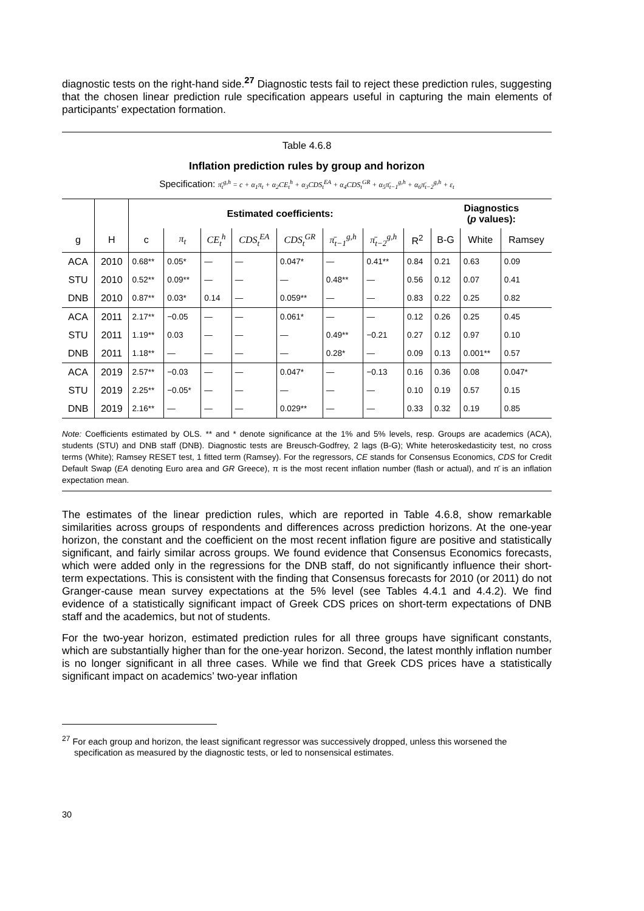diagnostic tests on the right-hand side.<sup>27</sup> Diagnostic tests fail to reject these prediction rules, suggesting that the chosen linear prediction rule specification appears useful in capturing the main elements of participants’ expectation formation.
Table 4.6.8
Inflation prediction rules by group and horizon
Specification: π̄<sub>t</sub><sup>g,h</sup> = c + α<sub>1</sub>π<sub>t</sub> + α<sub>2</sub>CE<sub>t</sub><sup>h</sup> + α<sub>3</sub>CDS<sub>t</sub><sup>EA</sup> + α<sub>4</sub>CDS<sub>t</sub><sup>GR</sup> + α<sub>5</sub>π̄<sub>t−1</sub><sup>g,h</sup> + α<sub>6</sub>π̄<sub>t−2</sub><sup>g,h</sup> + ε<sub>t</sub>
| | | Estimated coefficients: | | | | | | | | Diagnostics ( p values): | | |
| --- | --- | --- | --- | --- | --- | --- | --- | --- | --- | --- | --- | --- |
| g | H | c | π<sub>t</sub> | CE<sub>t</sub><sup>h</sup> | CDS<sub>t</sub><sup>EA</sup> | CDS<sub>t</sub><sup>GR</sup> | π̄<sub>t−1</sub><sup>g,h</sup> | π̄<sub>t−2</sub><sup>g,h</sup> | R<sup>2</sup> | B-G | White | Ramsey |
| ACA | 2010 | 0.68** | 0.05* | — | — | 0.047* | — | 0.41** | 0.84 | 0.21 | 0.63 | 0.09 |
| STU | 2010 | 0.52** | 0.09** | — | — | — | 0.48** | — | 0.56 | 0.12 | 0.07 | 0.41 |
| DNB | 2010 | 0.87** | 0.03* | 0.14 | — | 0.059** | — | — | 0.83 | 0.22 | 0.25 | 0.82 |
| ACA | 2011 | 2.17** | −0.05 | — | — | 0.061* | — | — | 0.12 | 0.26 | 0.25 | 0.45 |
| STU | 2011 | 1.19** | 0.03 | — | — | — | 0.49** | −0.21 | 0.27 | 0.12 | 0.97 | 0.10 |
| DNB | 2011 | 1.18** | — | — | — | — | 0.28* | — | 0.09 | 0.13 | 0.001** | 0.57 |
| ACA | 2019 | 2.57** | −0.03 | — | — | 0.047* | — | −0.13 | 0.16 | 0.36 | 0.08 | 0.047* |
| STU | 2019 | 2.25** | −0.05* | — | — | — | — | — | 0.10 | 0.19 | 0.57 | 0.15 |
| DNB | 2019 | 2.16** | — | — | — | 0.029** | — | — | 0.33 | 0.32 | 0.19 | 0.85 |
Note: Coefficients estimated by OLS. ** and * denote significance at the 1% and 5% levels, resp. Groups are academics (ACA), students (STU) and DNB staff (DNB). Diagnostic tests are Breusch-Godfrey, 2 lags (B-G); White heteroskedasticity test, no cross terms (White); Ramsey RESET test, 1 fitted term (Ramsey). For the regressors, CE stands for Consensus Economics, CDS for Credit Default Swap (EA denoting Euro area and GR Greece), π is the most recent inflation number (flash or actual), and π̄ is an inflation expectation mean.
The estimates of the linear prediction rules, which are reported in Table 4.6.8, show remarkable similarities across groups of respondents and differences across prediction horizons. At the one-year horizon, the constant and the coefficient on the most recent inflation figure are positive and statistically significant, and fairly similar across groups. We found evidence that Consensus Economics forecasts, which were added only in the regressions for the DNB staff, do not significantly influence their short-term expectations. This is consistent with the finding that Consensus forecasts for 2010 (or 2011) do not Granger-cause mean survey expectations at the 5% level (see Tables 4.4.1 and 4.4.2). We find evidence of a statistically significant impact of Greek CDS prices on short-term expectations of DNB staff and the academics, but not of students.
For the two-year horizon, estimated prediction rules for all three groups have significant constants, which are substantially higher than for the one-year horizon. Second, the latest monthly inflation number is no longer significant in all three cases. While we find that Greek CDS prices have a statistically significant impact on academics’ two-year inflation
<sup>27</sup> For each group and horizon, the least significant regressor was successively dropped, unless this worsened the specification as measured by the diagnostic tests, or led to nonsensical estimates.
30